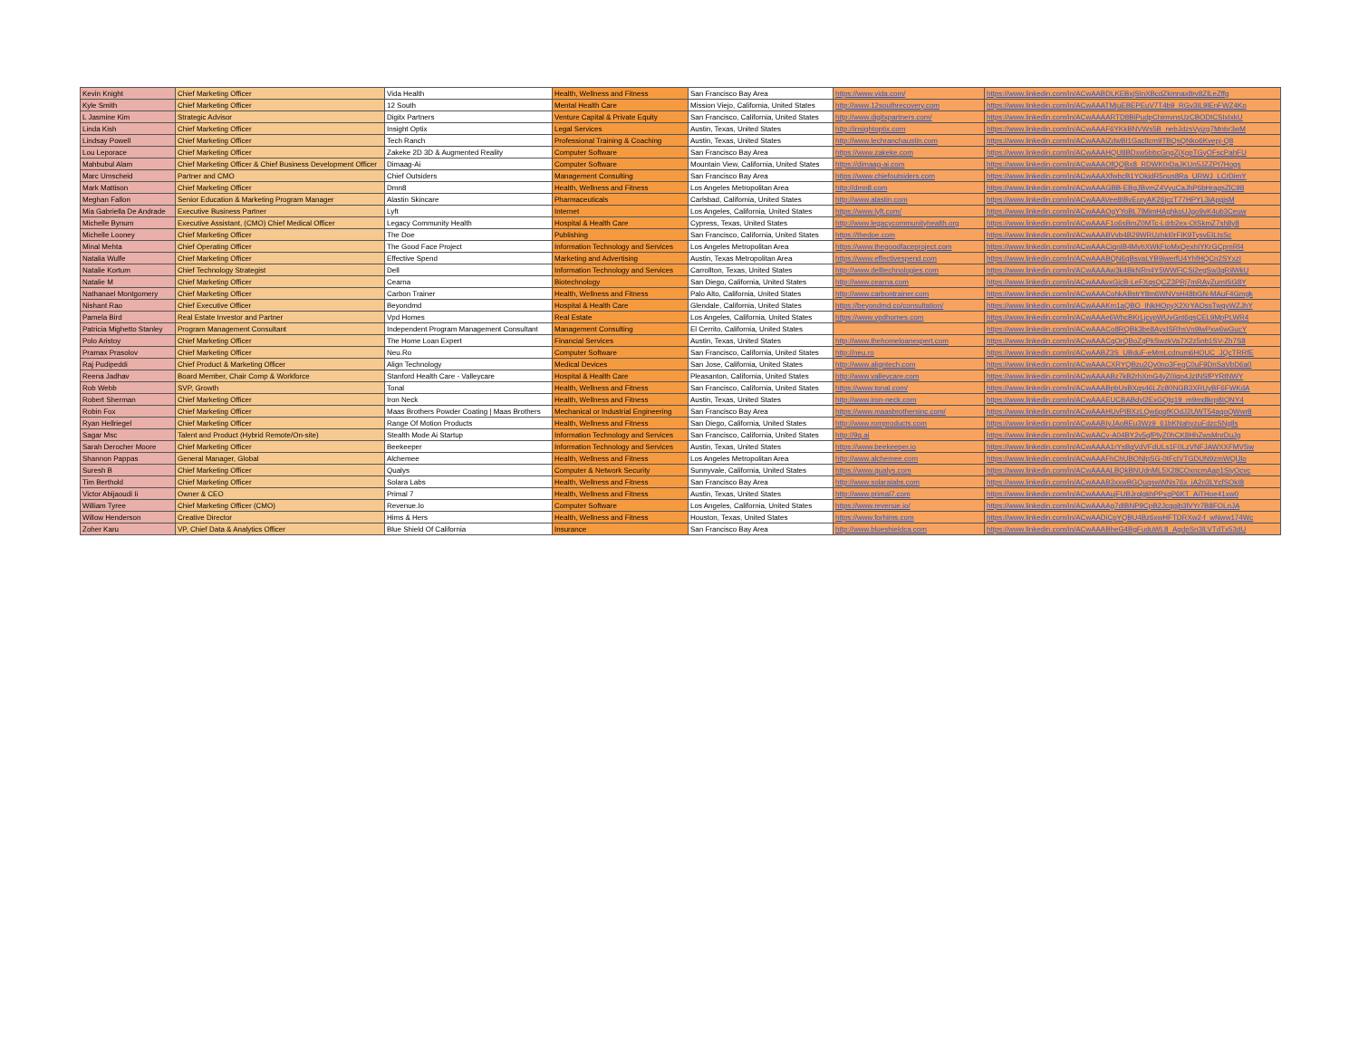| Kevin Knight | Chief Marketing Officer | Vida Health | Health, Wellness and Fitness | San Francisco Bay Area | https://www.vida.com/ | https://www.linkedin.com/in/ACwAABDLKEBxjSInXBcdZkmnax8rv8ZlLeZffg |
| Kyle Smith | Chief Marketing Officer | 12 South | Mental Health Care | Mission Viejo, California, United States | http://www.12southrecovery.com | https://www.linkedin.com/in/ACwAAATMjuEBEPEuV7T4b9_RGv3IL9lEnFWZ4Ko |
| L Jasmine Kim | Strategic Advisor | Digitx Partners | Venture Capital & Private Equity | San Francisco, California, United States | http://www.digitxpartners.com/ | https://www.linkedin.com/in/ACwAAAARTD8BiPudpChimvnsUzCBODICSIxIxkU |
| Linda Kish | Chief Marketing Officer | Insight Optix | Legal Services | Austin, Texas, United States | http://insightoptix.com | https://www.linkedin.com/in/ACwAAAF6YKkBNVWs5B_nebJdzsVyjzg7Mnbr3wM |
| Lindsay Powell | Chief Marketing Officer | Tech Ranch | Professional Training & Coaching | Austin, Texas, United States | http://www.techranchaustin.com | https://www.linkedin.com/in/ACwAAAiZdwBI1Gacllcm9TBQsQNko6Kvepj-Q8 |
| Lou Leporace | Chief Marketing Officer | Zakeke 2D 3D & Augmented Reality | Computer Software | San Francisco Bay Area | https://www.zakeke.com | https://www.linkedin.com/in/ACwAAAHQU8BDxw5bbcGngZjXgpTGyOFscPahFU |
| Mahbubul Alam | Chief Marketing Officer & Chief Business Development Officer | Dimaag-Ai | Computer Software | Mountain View, California, United States | https://dimaag-ai.com | https://www.linkedin.com/in/ACwAAAOfQQBx8_RDWK0rDaJKUn5JZZPt7Hogs |
| Marc Umscheid | Partner and CMO | Chief Outsiders | Management Consulting | San Francisco Bay Area | https://www.chiefoutsiders.com | https://www.linkedin.com/in/ACwAAAXfwbcB1YOkjdR5nus8Ra_URWJ_LCrDimY |
| Mark Mattison | Chief Marketing Officer | Dmn8 | Health, Wellness and Fitness | Los Angeles Metropolitan Area | http://dmn8.com | https://www.linkedin.com/in/ACwAAAGBB-EBgJBvmZ4VyuCaJhP6bHragsZlC98 |
| Meghan Fallon | Senior Education & Marketing Program Manager | Alastin Skincare | Pharmaceuticals | Carlsbad, California, United States | http://www.alastin.com | https://www.linkedin.com/in/ACwAAAVee8IBvEoryAK26jccT77HPYL3iApqjsM |
| Mia Gabriella De Andrade | Executive Business Partner | Lyft | Internet | Los Angeles, California, United States | https://www.lyft.com/ | https://www.linkedin.com/in/ACwAAAOgYYoBL7lMimHAghkoUJgo9vK4ub3Ceuw |
| Michelle Bynum | Executive Assistant, (CMO) Chief Medical Officer | Legacy Community Health | Hospital & Health Care | Cypress, Texas, United States | http://www.legacycommunityhealth.org | https://www.linkedin.com/in/ACwAAAF1o6sBmZ0MTc-Ldrb2ex-OISkmZ7sh8y8 |
| Michelle Looney | Chief Marketing Officer | The Doe | Publishing | San Francisco, California, United States | https://thedoe.com | https://www.linkedin.com/in/ACwAAABVvb4B29WRUzhkl0rFIK9TysvEILtsSc |
| Minal Mehta | Chief Operating Officer | The Good Face Project | Information Technology and Services | Los Angeles Metropolitan Area | https://www.thegoodfaceproject.com | https://www.linkedin.com/in/ACwAAACiqnIB4MvhXWkFtoMxQexhIYKrGCpmRl4 |
| Natalia Wulfe | Chief Marketing Officer | Effective Spend | Marketing and Advertising | Austin, Texas Metropolitan Area | https://www.effectivespend.com | https://www.linkedin.com/in/ACwAAABQN6qBsvaLYB9jwerfU4YhfHQCn2SYxzI |
| Natalie Kortum | Chief Technology Strategist | Dell | Information Technology and Services | Carrollton, Texas, United States | http://www.delltechnologies.com | https://www.linkedin.com/in/ACwAAAAw3k4BkNRn4Y5WWFiCSi2egSw3qRilWkU |
| Natalie M | Chief Marketing Officer | Cearna | Biotechnology | San Diego, California, United States | http://www.cearna.com | https://www.linkedin.com/in/ACwAAAvxGjcB-LeFXqsQCZ3PRj7mRAyZumISG8Y |
| Nathanael Montgomery | Chief Marketing Officer | Carbon Trainer | Health, Wellness and Fitness | Palo Alto, California, United States | http://www.carbontrainer.com | https://www.linkedin.com/in/ACwAAACohkABstrY8m6WNVsH48bGN-MAuF4Gmgk |
| Nishant Rao | Chief Executive Officer | Beyondmd | Hospital & Health Care | Glendale, California, United States | https://beyondmd.co/consultation/ | https://www.linkedin.com/in/ACwAAAKm1aQBO_INkHOpyX2XrYAOssTwqyWZJhY |
| Pamela Bird | Real Estate Investor and Partner | Vpd Homes | Real Estate | Los Angeles, California, United States | https://www.vpdhomes.com | https://www.linkedin.com/in/ACwAAAe6WhcBKrLjcvpWUvGnt6qsCEL9MpPLWR4 |
| Patricia Mighetto Stanley | Program Management Consultant | Independent Program Management Consultant | Management Consulting | El Cerrito, California, United States | | https://www.linkedin.com/in/ACwAAACo8RQBk3be8AyxISRhsVn9lwPxw6wGucY |
| Polo Aristoy | Chief Marketing Officer | The Home Loan Expert | Financial Services | Austin, Texas, United States | http://www.thehomeloanexpert.com | https://www.linkedin.com/in/ACwAAACqOrQBoZqPkSwzkVa7X2z5nb1SV-Zh7S8 |
| Pramax Prasolov | Chief Marketing Officer | Neu.Ro | Computer Software | San Francisco, California, United States | http://neu.ro | https://www.linkedin.com/in/ACwAABZ3S_UBduF-eMmLcdnum6HOUC_JQcTRRfE |
| Raj Pudipeddi | Chief Product & Marketing Officer | Align Technology | Medical Devices | San Jose, California, United States | http://www.aligntech.com | https://www.linkedin.com/in/ACwAAACXRYQBzu2Qv0no3FegC0uF9DnSaVbD6a0 |
| Reena Jadhav | Board Member, Chair Comp & Workforce | Stanford Health Care - Valleycare | Hospital & Health Care | Pleasanton, California, United States | http://www.valleycare.com | https://www.linkedin.com/in/ACwAAAABz7kB2rhXmG4yZ0iqn4JzINSfPYRtNWY |
| Rob Webb | SVP, Growth | Tonal | Health, Wellness and Fitness | San Francisco, California, United States | https://www.tonal.com/ | https://www.linkedin.com/in/ACwAAABpbUsBXqs46LZc80NGB3XRUyBF6FWKdA |
| Robert Sherman | Chief Marketing Officer | Iron Neck | Health, Wellness and Fitness | Austin, Texas, United States | http://www.iron-neck.com | https://www.linkedin.com/in/ACwAAAEUCBABdyl2ExGQlg19_m9mdlkrp8IQNY4 |
| Robin Fox | Chief Marketing Officer | Maas Brothers Powder Coating / Maas Brothers | Mechanical or Industrial Engineering | San Francisco Bay Area | https://www.maasbrothersinc.com/ | https://www.linkedin.com/in/ACwAAAHUvPIBXzLQw6gqfKOdJ2UWT54aqoQWwr8 |
| Ryan Hellriegel | Chief Marketing Officer | Range Of Motion Products | Health, Wellness and Fitness | San Diego, California, United States | http://www.romproducts.com | https://www.linkedin.com/in/ACwAABIyJAoBEu3Wz9_61bKNahyzuFdzcSNglls |
| Sagar Msc | Talent and Product (Hybrid Remote/On-site) | Stealth Mode Ai Startup | Information Technology and Services | San Francisco, California, United States | http://9q.ai | https://www.linkedin.com/in/ACwAACv-A04BY2v5gfPlyZ0hCK8HhZwsMnrDuJg |
| Sarah Derocher Moore | Chief Marketing Officer | Beekeeper | Information Technology and Services | Austin, Texas, United States | https://www.beekeeper.io | https://www.linkedin.com/in/ACwAAAA1rYsBqVdVFdULs1F0LzVNFJAWXXFMVSw |
| Shannon Pappas | General Manager, Global | Alchemee | Health, Wellness and Fitness | Los Angeles Metropolitan Area | http://www.alchemee.com | https://www.linkedin.com/in/ACwAAAFhChUBONlpSG-0tFctVTGDUN9zmWQlJlo |
| Suresh B | Chief Marketing Officer | Qualys | Computer & Network Security | Sunnyvale, California, United States | https://www.qualys.com | https://www.linkedin.com/in/ACwAAAALBQkBNUdnML5X28COxncmAap1SiyOcvc |
| Tim Berthold | Chief Marketing Officer | Solara Labs | Health, Wellness and Fitness | San Francisco Bay Area | http://www.solaralabs.com | https://www.linkedin.com/in/ACwAAAB3xxwBGQuqswWNs76x_iA2n3LYcfSOkI8 |
| Victor Abijaoudi Ii | Owner & CEO | Primal 7 | Health, Wellness and Fitness | Austin, Texas, United States | http://www.primal7.com | https://www.linkedin.com/in/ACwAAAAujFUBJrolgkhPPxgP6KT_AiTHoe41xw0 |
| William Tyree | Chief Marketing Officer (CMO) | Revenue.Io | Computer Software | Los Angeles, California, United States | https://www.revenue.io/ | https://www.linkedin.com/in/ACwAAAAg7dIBNP9CpB2Jcqgjb3lVYr7B8FOLnJA |
| Willow Henderson | Creative Director | Hims & Hers | Health, Wellness and Fitness | Houston, Texas, United States | https://www.forhims.com | https://www.linkedin.com/in/ACwAADiCpYQBU4Bz6xwHFTDRXw2-f_wNww174Wc |
| Zoher Karu | VP, Chief Data & Analytics Officer | Blue Shield Of California | Insurance | San Francisco Bay Area | http://www.blueshieldca.com | https://www.linkedin.com/in/ACwAAABheG4BgFuduWL8_AgdpSn3lLVTdTx53dU |